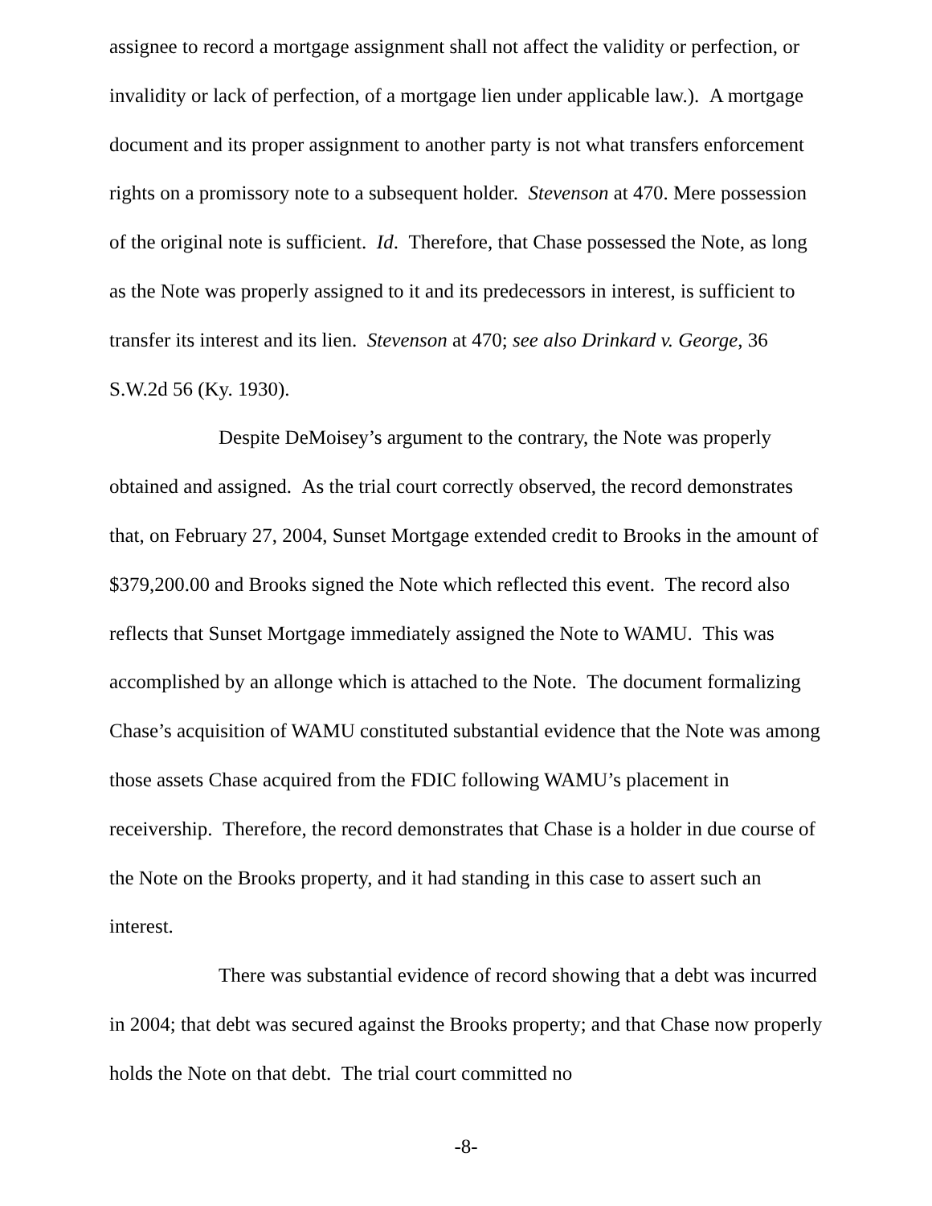assignee to record a mortgage assignment shall not affect the validity or perfection, or invalidity or lack of perfection, of a mortgage lien under applicable law.). A mortgage document and its proper assignment to another party is not what transfers enforcement rights on a promissory note to a subsequent holder. Stevenson at 470. Mere possession of the original note is sufficient. Id. Therefore, that Chase possessed the Note, as long as the Note was properly assigned to it and its predecessors in interest, is sufficient to transfer its interest and its lien. Stevenson at 470; see also Drinkard v. George, 36 S.W.2d 56 (Ky. 1930).
Despite DeMoisey’s argument to the contrary, the Note was properly obtained and assigned. As the trial court correctly observed, the record demonstrates that, on February 27, 2004, Sunset Mortgage extended credit to Brooks in the amount of $379,200.00 and Brooks signed the Note which reflected this event. The record also reflects that Sunset Mortgage immediately assigned the Note to WAMU. This was accomplished by an allonge which is attached to the Note. The document formalizing Chase’s acquisition of WAMU constituted substantial evidence that the Note was among those assets Chase acquired from the FDIC following WAMU’s placement in receivership. Therefore, the record demonstrates that Chase is a holder in due course of the Note on the Brooks property, and it had standing in this case to assert such an interest.
There was substantial evidence of record showing that a debt was incurred in 2004; that debt was secured against the Brooks property; and that Chase now properly holds the Note on that debt. The trial court committed no
-8-